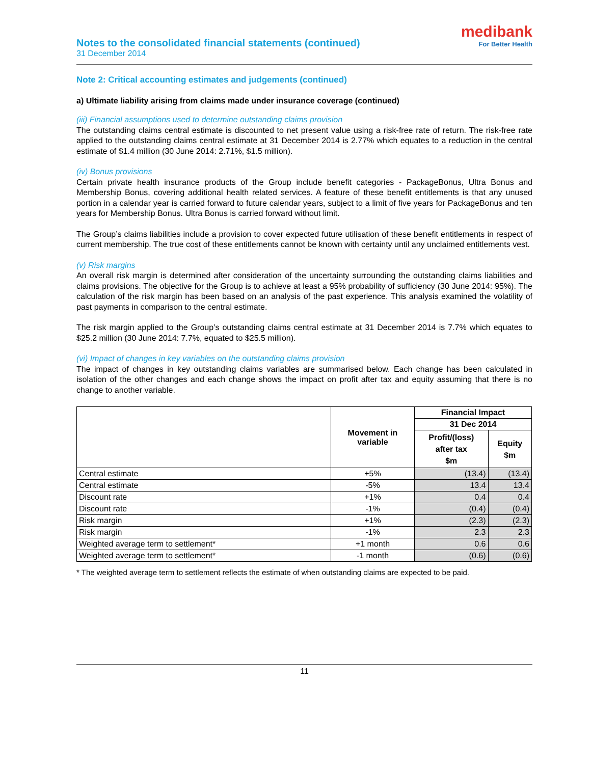Notes to the consolidated financial statements (continued)
31 December 2014
medibank
For Better Health
Note 2: Critical accounting estimates and judgements (continued)
a) Ultimate liability arising from claims made under insurance coverage (continued)
(iii) Financial assumptions used to determine outstanding claims provision
The outstanding claims central estimate is discounted to net present value using a risk-free rate of return. The risk-free rate applied to the outstanding claims central estimate at 31 December 2014 is 2.77% which equates to a reduction in the central estimate of $1.4 million (30 June 2014: 2.71%, $1.5 million).
(iv) Bonus provisions
Certain private health insurance products of the Group include benefit categories - PackageBonus, Ultra Bonus and Membership Bonus, covering additional health related services. A feature of these benefit entitlements is that any unused portion in a calendar year is carried forward to future calendar years, subject to a limit of five years for PackageBonus and ten years for Membership Bonus. Ultra Bonus is carried forward without limit.
The Group’s claims liabilities include a provision to cover expected future utilisation of these benefit entitlements in respect of current membership. The true cost of these entitlements cannot be known with certainty until any unclaimed entitlements vest.
(v) Risk margins
An overall risk margin is determined after consideration of the uncertainty surrounding the outstanding claims liabilities and claims provisions. The objective for the Group is to achieve at least a 95% probability of sufficiency (30 June 2014: 95%). The calculation of the risk margin has been based on an analysis of the past experience. This analysis examined the volatility of past payments in comparison to the central estimate.
The risk margin applied to the Group’s outstanding claims central estimate at 31 December 2014 is 7.7% which equates to $25.2 million (30 June 2014: 7.7%, equated to $25.5 million).
(vi) Impact of changes in key variables on the outstanding claims provision
The impact of changes in key outstanding claims variables are summarised below. Each change has been calculated in isolation of the other changes and each change shows the impact on profit after tax and equity assuming that there is no change to another variable.
| | Movement in variable | Financial Impact | |
| --- | --- | --- | --- |
| | | 31 Dec 2014 | |
| | | Profit/(loss) after tax $m | Equity $m |
| Central estimate | +5% | (13.4) | (13.4) |
| Central estimate | -5% | 13.4 | 13.4 |
| Discount rate | +1% | 0.4 | 0.4 |
| Discount rate | -1% | (0.4) | (0.4) |
| Risk margin | +1% | (2.3) | (2.3) |
| Risk margin | -1% | 2.3 | 2.3 |
| Weighted average term to settlement* | +1 month | 0.6 | 0.6 |
| Weighted average term to settlement* | -1 month | (0.6) | (0.6) |
* The weighted average term to settlement reflects the estimate of when outstanding claims are expected to be paid.
11